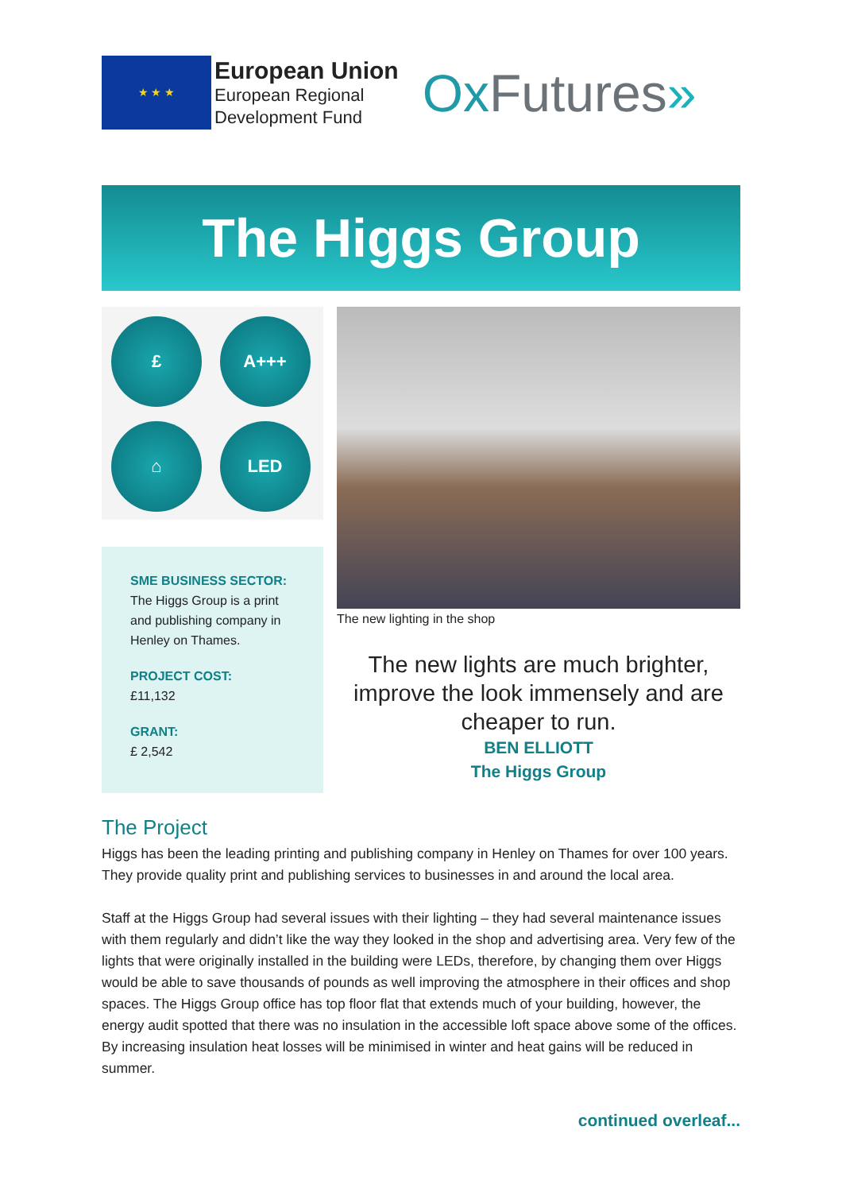★ ★ ★
European Union
European Regional
Development Fund
Ox Futures»
The Higgs Group
£
A+++
⌂
LED
SME BUSINESS SECTOR:
The Higgs Group is a print and publishing company in Henley on Thames.
PROJECT COST:
£11,132
GRANT:
£ 2,542
The new lighting in the shop
The new lights are much brighter, improve the look immensely and are cheaper to run.
BEN ELLIOTT
The Higgs Group
The Project
Higgs has been the leading printing and publishing company in Henley on Thames for over 100 years. They provide quality print and publishing services to businesses in and around the local area.
Staff at the Higgs Group had several issues with their lighting – they had several maintenance issues with them regularly and didn’t like the way they looked in the shop and advertising area. Very few of the lights that were originally installed in the building were LEDs, therefore, by changing them over Higgs would be able to save thousands of pounds as well improving the atmosphere in their offices and shop spaces. The Higgs Group office has top floor flat that extends much of your building, however, the energy audit spotted that there was no insulation in the accessible loft space above some of the offices. By increasing insulation heat losses will be minimised in winter and heat gains will be reduced in summer.
continued overleaf...